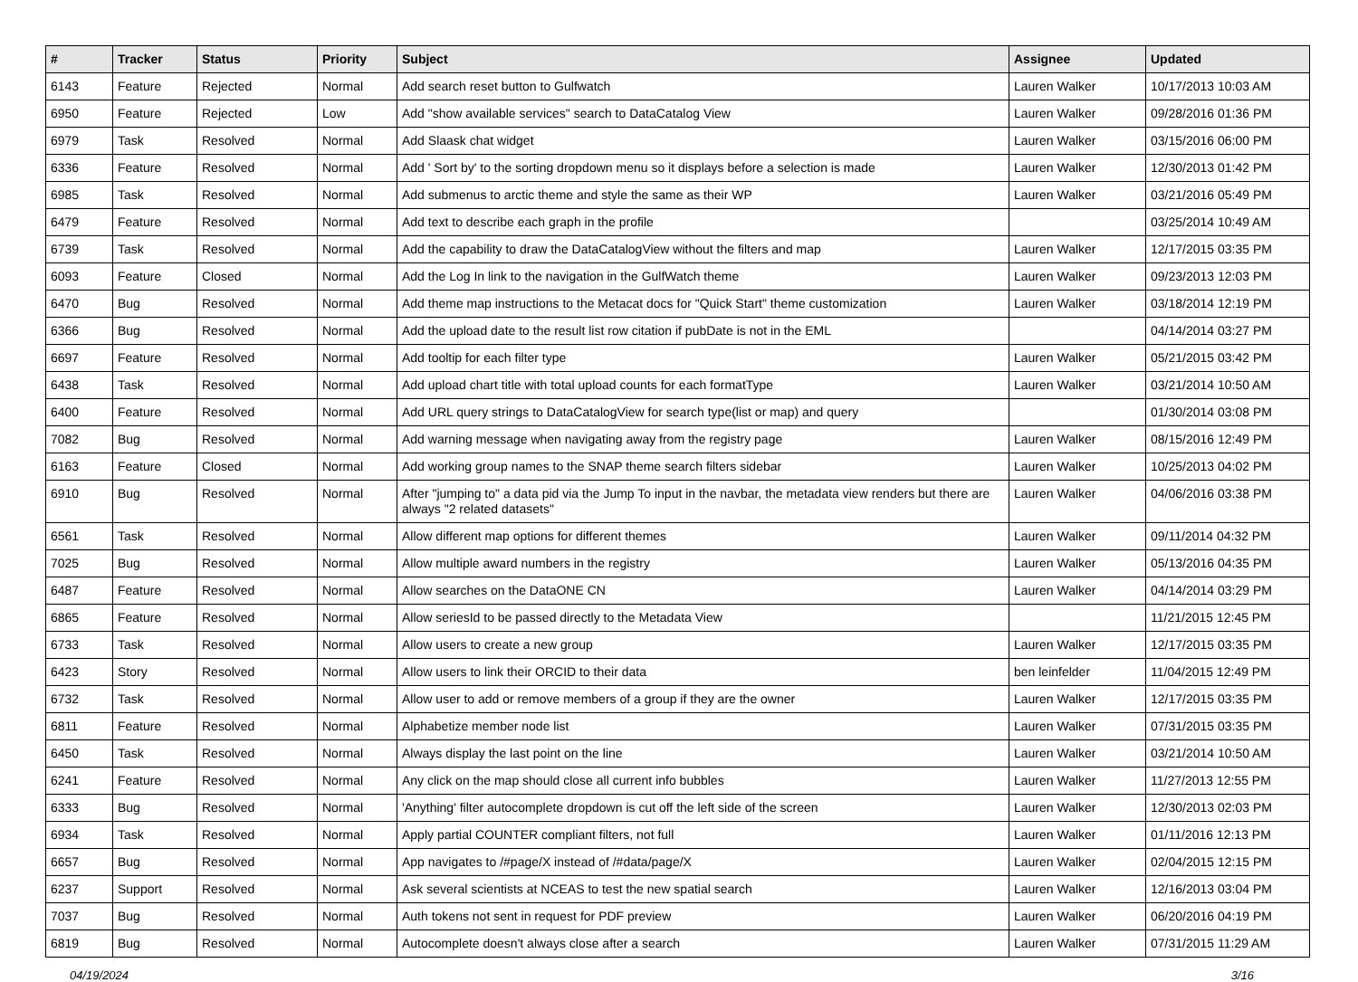| # | Tracker | Status | Priority | Subject | Assignee | Updated |
| --- | --- | --- | --- | --- | --- | --- |
| 6143 | Feature | Rejected | Normal | Add search reset button to Gulfwatch | Lauren Walker | 10/17/2013 10:03 AM |
| 6950 | Feature | Rejected | Low | Add "show available services" search to DataCatalog View | Lauren Walker | 09/28/2016 01:36 PM |
| 6979 | Task | Resolved | Normal | Add Slaask chat widget | Lauren Walker | 03/15/2016 06:00 PM |
| 6336 | Feature | Resolved | Normal | Add ' Sort by' to the sorting dropdown menu so it displays before a selection is made | Lauren Walker | 12/30/2013 01:42 PM |
| 6985 | Task | Resolved | Normal | Add submenus to arctic theme and style the same as their WP | Lauren Walker | 03/21/2016 05:49 PM |
| 6479 | Feature | Resolved | Normal | Add text to describe each graph in the profile | | 03/25/2014 10:49 AM |
| 6739 | Task | Resolved | Normal | Add the capability to draw the DataCatalogView without the filters and map | Lauren Walker | 12/17/2015 03:35 PM |
| 6093 | Feature | Closed | Normal | Add the Log In link to the navigation in the GulfWatch theme | Lauren Walker | 09/23/2013 12:03 PM |
| 6470 | Bug | Resolved | Normal | Add theme map instructions to the Metacat docs for "Quick Start" theme customization | Lauren Walker | 03/18/2014 12:19 PM |
| 6366 | Bug | Resolved | Normal | Add the upload date to the result list row citation if pubDate is not in the EML | | 04/14/2014 03:27 PM |
| 6697 | Feature | Resolved | Normal | Add tooltip for each filter type | Lauren Walker | 05/21/2015 03:42 PM |
| 6438 | Task | Resolved | Normal | Add upload chart title with total upload counts for each formatType | Lauren Walker | 03/21/2014 10:50 AM |
| 6400 | Feature | Resolved | Normal | Add URL query strings to DataCatalogView for search type(list or map) and query | | 01/30/2014 03:08 PM |
| 7082 | Bug | Resolved | Normal | Add warning message when navigating away from the registry page | Lauren Walker | 08/15/2016 12:49 PM |
| 6163 | Feature | Closed | Normal | Add working group names to the SNAP theme search filters sidebar | Lauren Walker | 10/25/2013 04:02 PM |
| 6910 | Bug | Resolved | Normal | After "jumping to" a data pid via the Jump To input in the navbar, the metadata view renders but there are always "2 related datasets" | Lauren Walker | 04/06/2016 03:38 PM |
| 6561 | Task | Resolved | Normal | Allow different map options for different themes | Lauren Walker | 09/11/2014 04:32 PM |
| 7025 | Bug | Resolved | Normal | Allow multiple award numbers in the registry | Lauren Walker | 05/13/2016 04:35 PM |
| 6487 | Feature | Resolved | Normal | Allow searches on the DataONE CN | Lauren Walker | 04/14/2014 03:29 PM |
| 6865 | Feature | Resolved | Normal | Allow seriesId to be passed directly to the Metadata View | | 11/21/2015 12:45 PM |
| 6733 | Task | Resolved | Normal | Allow users to create a new group | Lauren Walker | 12/17/2015 03:35 PM |
| 6423 | Story | Resolved | Normal | Allow users to link their ORCID to their data | ben leinfelder | 11/04/2015 12:49 PM |
| 6732 | Task | Resolved | Normal | Allow user to add or remove members of a group if they are the owner | Lauren Walker | 12/17/2015 03:35 PM |
| 6811 | Feature | Resolved | Normal | Alphabetize member node list | Lauren Walker | 07/31/2015 03:35 PM |
| 6450 | Task | Resolved | Normal | Always display the last point on the line | Lauren Walker | 03/21/2014 10:50 AM |
| 6241 | Feature | Resolved | Normal | Any click on the map should close all current info bubbles | Lauren Walker | 11/27/2013 12:55 PM |
| 6333 | Bug | Resolved | Normal | 'Anything' filter autocomplete dropdown is cut off the left side of the screen | Lauren Walker | 12/30/2013 02:03 PM |
| 6934 | Task | Resolved | Normal | Apply partial COUNTER compliant filters, not full | Lauren Walker | 01/11/2016 12:13 PM |
| 6657 | Bug | Resolved | Normal | App navigates to /#page/X instead of /#data/page/X | Lauren Walker | 02/04/2015 12:15 PM |
| 6237 | Support | Resolved | Normal | Ask several scientists at NCEAS to test the new spatial search | Lauren Walker | 12/16/2013 03:04 PM |
| 7037 | Bug | Resolved | Normal | Auth tokens not sent in request for PDF preview | Lauren Walker | 06/20/2016 04:19 PM |
| 6819 | Bug | Resolved | Normal | Autocomplete doesn't always close after a search | Lauren Walker | 07/31/2015 11:29 AM |
04/19/2024 3/16